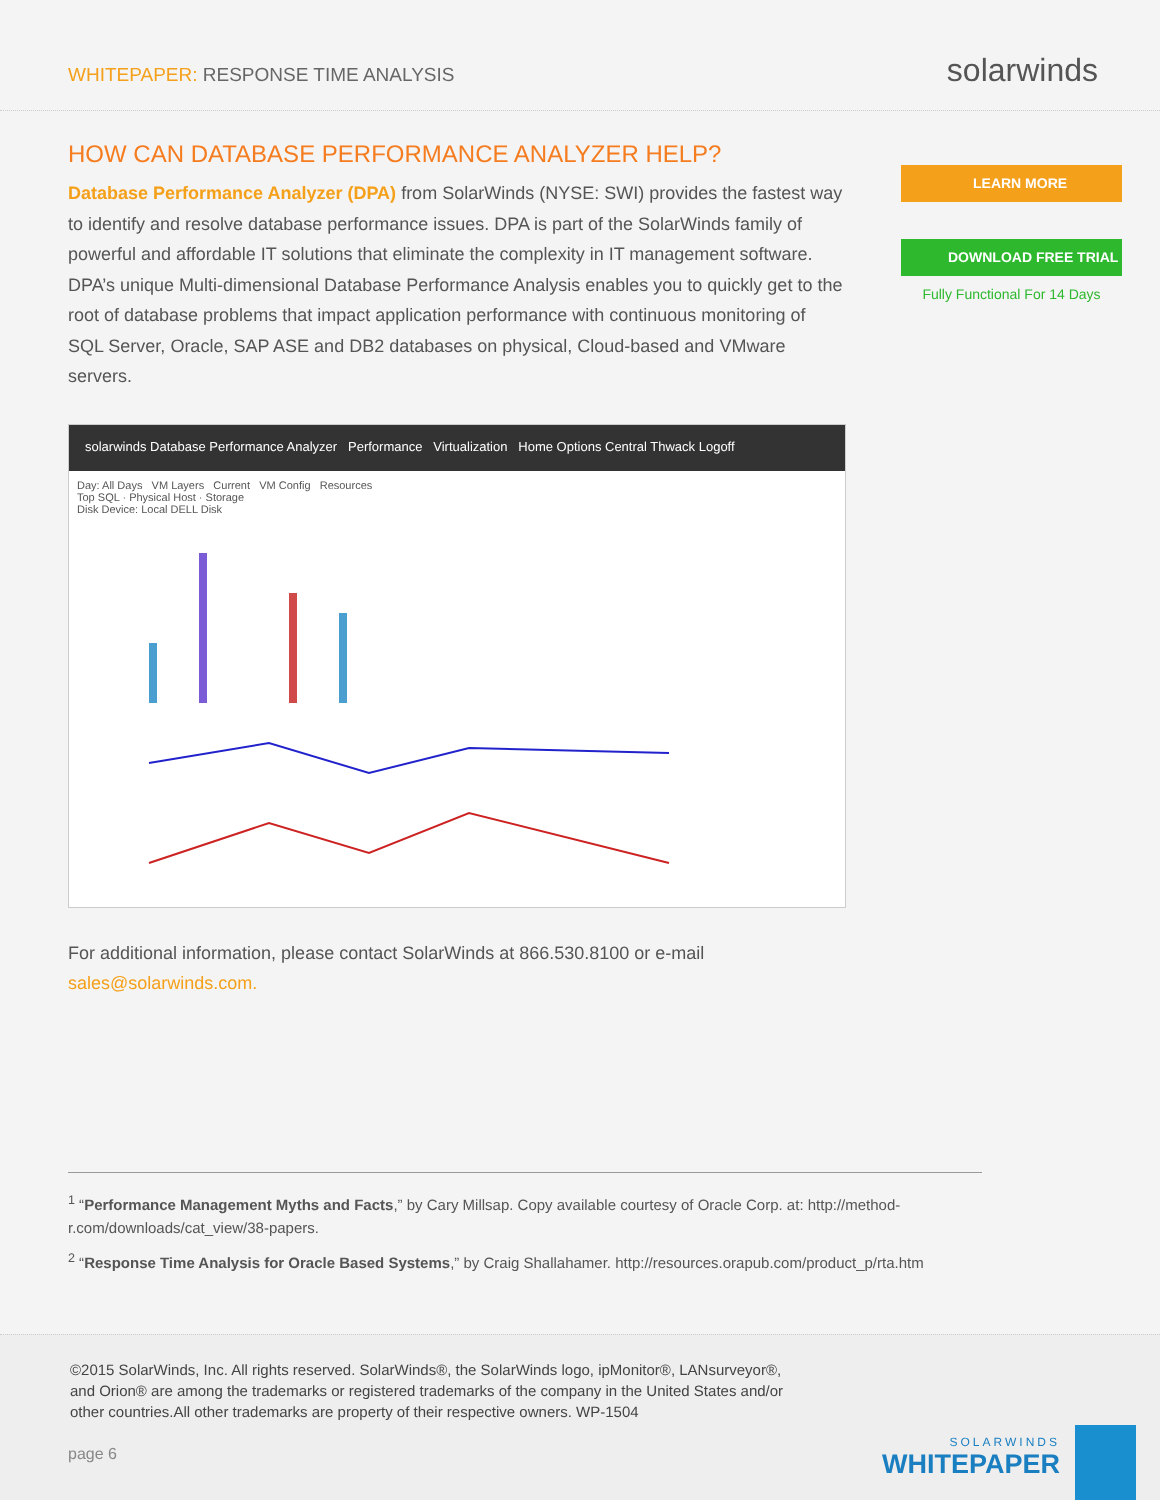WHITEPAPER: RESPONSE TIME ANALYSIS
solarwinds
HOW CAN DATABASE PERFORMANCE ANALYZER HELP?
Database Performance Analyzer (DPA) from SolarWinds (NYSE: SWI) provides the fastest way to identify and resolve database performance issues. DPA is part of the SolarWinds family of powerful and affordable IT solutions that eliminate the complexity in IT management software. DPA’s unique Multi-dimensional Database Performance Analysis enables you to quickly get to the root of database problems that impact application performance with continuous monitoring of SQL Server, Oracle, SAP ASE and DB2 databases on physical, Cloud-based and VMware servers.
solarwinds Database Performance Analyzer Performance Virtualization Home Options Central Thwack Logoff
Day: All Days VM Layers Current VM Config Resources
Top SQL · Physical Host · Storage
Disk Device: Local DELL Disk
For additional information, please contact SolarWinds at 866.530.8100 or e-mail sales@solarwinds.com.
LEARN MORE
DOWNLOAD FREE TRIAL
Fully Functional For 14 Days
<sup>1</sup> “Performance Management Myths and Facts,” by Cary Millsap. Copy available courtesy of Oracle Corp. at: http://method-r.com/downloads/cat_view/38-papers.
<sup>2</sup> “Response Time Analysis for Oracle Based Systems,” by Craig Shallahamer. http://resources.orapub.com/product_p/rta.htm
©2015 SolarWinds, Inc. All rights reserved. SolarWinds®, the SolarWinds logo, ipMonitor®, LANsurveyor®, and Orion® are among the trademarks or registered trademarks of the company in the United States and/or other countries.All other trademarks are property of their respective owners. WP-1504
page 6
SOLARWINDS
WHITEPAPER